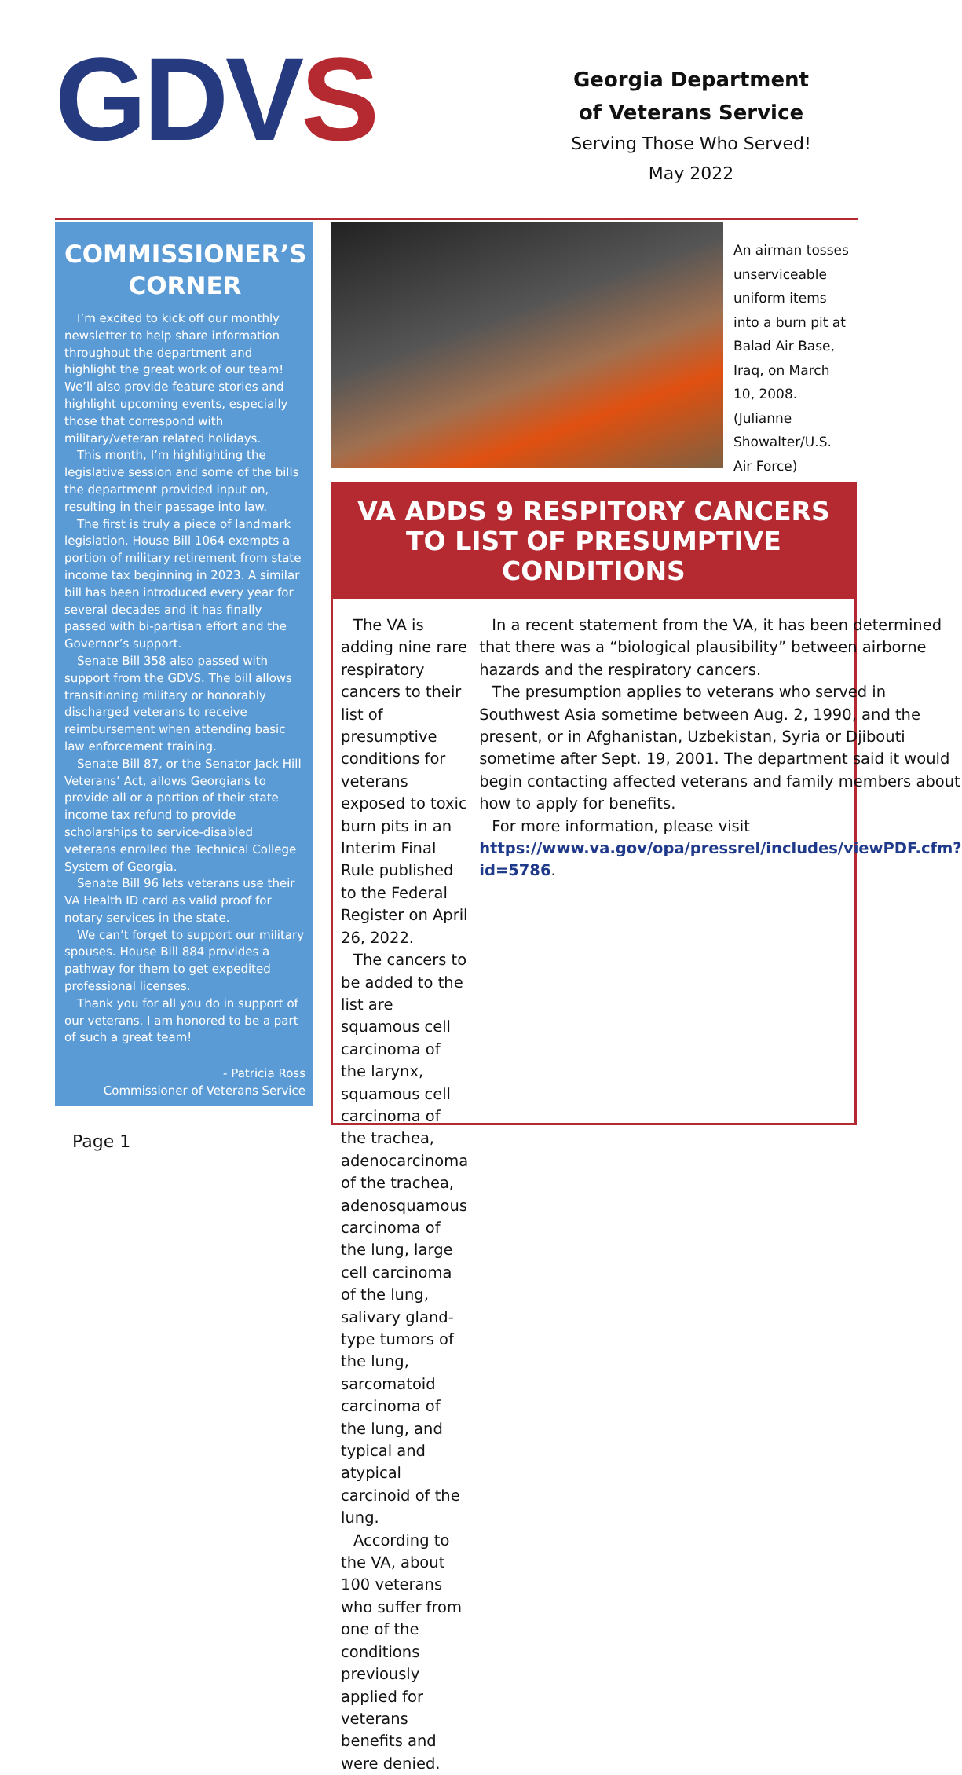GDVS
Georgia Department
of Veterans Service
Serving Those Who Served!
May 2022
COMMISSIONER’S CORNER
I’m excited to kick off our monthly newsletter to help share information throughout the department and highlight the great work of our team! We’ll also provide feature stories and highlight upcoming events, especially those that correspond with military/veteran related holidays.
This month, I’m highlighting the legislative session and some of the bills the department provided input on, resulting in their passage into law.
The first is truly a piece of landmark legislation. House Bill 1064 exempts a portion of military retirement from state income tax beginning in 2023. A similar bill has been introduced every year for several decades and it has finally passed with bi-partisan effort and the Governor’s support.
Senate Bill 358 also passed with support from the GDVS. The bill allows transitioning military or honorably discharged veterans to receive reimbursement when attending basic law enforcement training.
Senate Bill 87, or the Senator Jack Hill Veterans’ Act, allows Georgians to provide all or a portion of their state income tax refund to provide scholarships to service-disabled veterans enrolled the Technical College System of Georgia.
Senate Bill 96 lets veterans use their VA Health ID card as valid proof for notary services in the state.
We can’t forget to support our military spouses. House Bill 884 provides a pathway for them to get expedited professional licenses.
Thank you for all you do in support of our veterans. I am honored to be a part of such a great team!
- Patricia Ross
Commissioner of Veterans Service
An airman tosses unserviceable uniform items into a burn pit at Balad Air Base, Iraq, on March 10, 2008. (Julianne Showalter/U.S. Air Force)
VA ADDS 9 RESPITORY CANCERS TO LIST OF PRESUMPTIVE CONDITIONS
The VA is adding nine rare respiratory cancers to their list of presumptive conditions for veterans exposed to toxic burn pits in an Interim Final Rule published to the Federal Register on April 26, 2022.
The cancers to be added to the list are squamous cell carcinoma of the larynx, squamous cell carcinoma of the trachea, adenocarcinoma of the trachea, adenosquamous carcinoma of the lung, large cell carcinoma of the lung, salivary gland-type tumors of the lung, sarcomatoid carcinoma of the lung, and typical and atypical carcinoid of the lung.
According to the VA, about 100 veterans who suffer from one of the conditions previously applied for veterans benefits and were denied.
In a recent statement from the VA, it has been determined that there was a “biological plausibility” between airborne hazards and the respiratory cancers.
The presumption applies to veterans who served in Southwest Asia sometime between Aug. 2, 1990, and the present, or in Afghanistan, Uzbekistan, Syria or Djibouti sometime after Sept. 19, 2001. The department said it would begin contacting affected veterans and family members about how to apply for benefits.
For more information, please visit https://www.va.gov/opa/pressrel/includes/viewPDF.cfm?id=5786.
Page 1